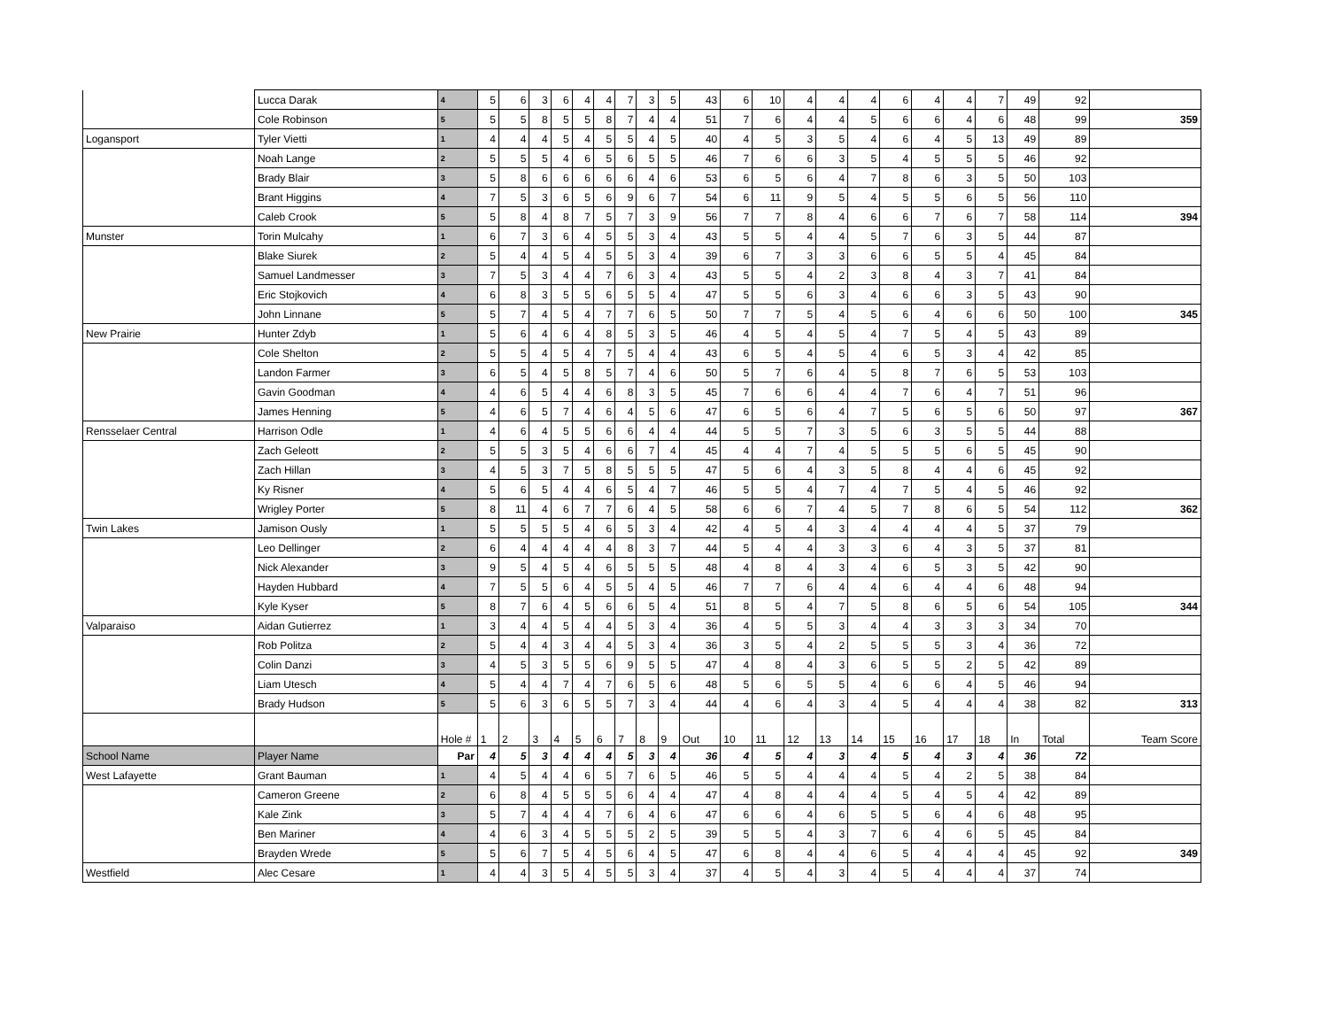| | Lucca Darak | 4 | 5 | 6 | 3 | 6 | 4 | 4 | 7 | 3 | 5 | 43 | 6 | 10 | 4 | 4 | 4 | 6 | 4 | 4 | 7 | 49 | 92 | |
| | Cole Robinson | 5 | 5 | 5 | 8 | 5 | 5 | 8 | 7 | 4 | 4 | 51 | 7 | 6 | 4 | 4 | 5 | 6 | 6 | 4 | 6 | 48 | 99 | 359 |
| Logansport | Tyler Vietti | 1 | 4 | 4 | 4 | 5 | 4 | 5 | 5 | 4 | 5 | 40 | 4 | 5 | 3 | 5 | 4 | 6 | 4 | 5 | 13 | 49 | 89 | |
| | Noah Lange | 2 | 5 | 5 | 5 | 4 | 6 | 5 | 6 | 5 | 5 | 46 | 7 | 6 | 6 | 3 | 5 | 4 | 5 | 5 | 5 | 46 | 92 | |
| | Brady Blair | 3 | 5 | 8 | 6 | 6 | 6 | 6 | 6 | 4 | 6 | 53 | 6 | 5 | 6 | 4 | 7 | 8 | 6 | 3 | 5 | 50 | 103 | |
| | Brant Higgins | 4 | 7 | 5 | 3 | 6 | 5 | 6 | 9 | 6 | 7 | 54 | 6 | 11 | 9 | 5 | 4 | 5 | 5 | 6 | 5 | 56 | 110 | |
| | Caleb Crook | 5 | 5 | 8 | 4 | 8 | 7 | 5 | 7 | 3 | 9 | 56 | 7 | 7 | 8 | 4 | 6 | 6 | 7 | 6 | 7 | 58 | 114 | 394 |
| Munster | Torin Mulcahy | 1 | 6 | 7 | 3 | 6 | 4 | 5 | 5 | 3 | 4 | 43 | 5 | 5 | 4 | 4 | 5 | 7 | 6 | 3 | 5 | 44 | 87 | |
| | Blake Siurek | 2 | 5 | 4 | 4 | 5 | 4 | 5 | 5 | 3 | 4 | 39 | 6 | 7 | 3 | 3 | 6 | 6 | 5 | 5 | 4 | 45 | 84 | |
| | Samuel Landmesser | 3 | 7 | 5 | 3 | 4 | 4 | 7 | 6 | 3 | 4 | 43 | 5 | 5 | 4 | 2 | 3 | 8 | 4 | 3 | 7 | 41 | 84 | |
| | Eric Stojkovich | 4 | 6 | 8 | 3 | 5 | 5 | 6 | 5 | 5 | 4 | 47 | 5 | 5 | 6 | 3 | 4 | 6 | 6 | 3 | 5 | 43 | 90 | |
| | John Linnane | 5 | 5 | 7 | 4 | 5 | 4 | 7 | 7 | 6 | 5 | 50 | 7 | 7 | 5 | 4 | 5 | 6 | 4 | 6 | 6 | 50 | 100 | 345 |
| New Prairie | Hunter Zdyb | 1 | 5 | 6 | 4 | 6 | 4 | 8 | 5 | 3 | 5 | 46 | 4 | 5 | 4 | 5 | 4 | 7 | 5 | 4 | 5 | 43 | 89 | |
| | Cole Shelton | 2 | 5 | 5 | 4 | 5 | 4 | 7 | 5 | 4 | 4 | 43 | 6 | 5 | 4 | 5 | 4 | 6 | 5 | 3 | 4 | 42 | 85 | |
| | Landon Farmer | 3 | 6 | 5 | 4 | 5 | 8 | 5 | 7 | 4 | 6 | 50 | 5 | 7 | 6 | 4 | 5 | 8 | 7 | 6 | 5 | 53 | 103 | |
| | Gavin Goodman | 4 | 4 | 6 | 5 | 4 | 4 | 6 | 8 | 3 | 5 | 45 | 7 | 6 | 6 | 4 | 4 | 7 | 6 | 4 | 7 | 51 | 96 | |
| | James Henning | 5 | 4 | 6 | 5 | 7 | 4 | 6 | 4 | 5 | 6 | 47 | 6 | 5 | 6 | 4 | 7 | 5 | 6 | 5 | 6 | 50 | 97 | 367 |
| Rensselaer Central | Harrison Odle | 1 | 4 | 6 | 4 | 5 | 5 | 6 | 6 | 4 | 4 | 44 | 5 | 5 | 7 | 3 | 5 | 6 | 3 | 5 | 5 | 44 | 88 | |
| | Zach Geleott | 2 | 5 | 5 | 3 | 5 | 4 | 6 | 6 | 7 | 4 | 45 | 4 | 4 | 7 | 4 | 5 | 5 | 5 | 6 | 5 | 45 | 90 | |
| | Zach Hillan | 3 | 4 | 5 | 3 | 7 | 5 | 8 | 5 | 5 | 5 | 47 | 5 | 6 | 4 | 3 | 5 | 8 | 4 | 4 | 6 | 45 | 92 | |
| | Ky Risner | 4 | 5 | 6 | 5 | 4 | 4 | 6 | 5 | 4 | 7 | 46 | 5 | 5 | 4 | 7 | 4 | 7 | 5 | 4 | 5 | 46 | 92 | |
| | Wrigley Porter | 5 | 8 | 11 | 4 | 6 | 7 | 7 | 6 | 4 | 5 | 58 | 6 | 6 | 7 | 4 | 5 | 7 | 8 | 6 | 5 | 54 | 112 | 362 |
| Twin Lakes | Jamison Ously | 1 | 5 | 5 | 5 | 5 | 4 | 6 | 5 | 3 | 4 | 42 | 4 | 5 | 4 | 3 | 4 | 4 | 4 | 4 | 5 | 37 | 79 | |
| | Leo Dellinger | 2 | 6 | 4 | 4 | 4 | 4 | 4 | 8 | 3 | 7 | 44 | 5 | 4 | 4 | 3 | 3 | 6 | 4 | 3 | 5 | 37 | 81 | |
| | Nick Alexander | 3 | 9 | 5 | 4 | 5 | 4 | 6 | 5 | 5 | 5 | 48 | 4 | 8 | 4 | 3 | 4 | 6 | 5 | 3 | 5 | 42 | 90 | |
| | Hayden Hubbard | 4 | 7 | 5 | 5 | 6 | 4 | 5 | 5 | 4 | 5 | 46 | 7 | 7 | 6 | 4 | 4 | 6 | 4 | 4 | 6 | 48 | 94 | |
| | Kyle Kyser | 5 | 8 | 7 | 6 | 4 | 5 | 6 | 6 | 5 | 4 | 51 | 8 | 5 | 4 | 7 | 5 | 8 | 6 | 5 | 6 | 54 | 105 | 344 |
| Valparaiso | Aidan Gutierrez | 1 | 3 | 4 | 4 | 5 | 4 | 4 | 5 | 3 | 4 | 36 | 4 | 5 | 5 | 3 | 4 | 4 | 3 | 3 | 3 | 34 | 70 | |
| | Rob Politza | 2 | 5 | 4 | 4 | 3 | 4 | 4 | 5 | 3 | 4 | 36 | 3 | 5 | 4 | 2 | 5 | 5 | 5 | 3 | 4 | 36 | 72 | |
| | Colin Danzi | 3 | 4 | 5 | 3 | 5 | 5 | 6 | 9 | 5 | 5 | 47 | 4 | 8 | 4 | 3 | 6 | 5 | 5 | 2 | 5 | 42 | 89 | |
| | Liam Utesch | 4 | 5 | 4 | 4 | 7 | 4 | 7 | 6 | 5 | 6 | 48 | 5 | 6 | 5 | 5 | 4 | 6 | 6 | 4 | 5 | 46 | 94 | |
| | Brady Hudson | 5 | 5 | 6 | 3 | 6 | 5 | 5 | 7 | 3 | 4 | 44 | 4 | 6 | 4 | 3 | 4 | 5 | 4 | 4 | 4 | 38 | 82 | 313 |
| | | Hole # | 1 | 2 | 3 | 4 | 5 | 6 | 7 | 8 | 9 | Out | 10 | 11 | 12 | 13 | 14 | 15 | 16 | 17 | 18 | In | Total | Team Score |
| School Name | Player Name | Par | 4 | 5 | 3 | 4 | 4 | 4 | 5 | 3 | 4 | 36 | 4 | 5 | 4 | 3 | 4 | 5 | 4 | 3 | 4 | 36 | 72 | |
| West Lafayette | Grant Bauman | 1 | 4 | 5 | 4 | 4 | 6 | 5 | 7 | 6 | 5 | 46 | 5 | 5 | 4 | 4 | 4 | 5 | 4 | 2 | 5 | 38 | 84 | |
| | Cameron Greene | 2 | 6 | 8 | 4 | 5 | 5 | 5 | 6 | 4 | 4 | 47 | 4 | 8 | 4 | 4 | 4 | 5 | 4 | 5 | 4 | 42 | 89 | |
| | Kale Zink | 3 | 5 | 7 | 4 | 4 | 4 | 7 | 6 | 4 | 6 | 47 | 6 | 6 | 4 | 6 | 5 | 5 | 6 | 4 | 6 | 48 | 95 | |
| | Ben Mariner | 4 | 4 | 6 | 3 | 4 | 5 | 5 | 5 | 2 | 5 | 39 | 5 | 5 | 4 | 3 | 7 | 6 | 4 | 6 | 5 | 45 | 84 | |
| | Brayden Wrede | 5 | 5 | 6 | 7 | 5 | 4 | 5 | 6 | 4 | 5 | 47 | 6 | 8 | 4 | 4 | 6 | 5 | 4 | 4 | 4 | 45 | 92 | 349 |
| Westfield | Alec Cesare | 1 | 4 | 4 | 3 | 5 | 4 | 5 | 5 | 3 | 4 | 37 | 4 | 5 | 4 | 3 | 4 | 5 | 4 | 4 | 4 | 37 | 74 | |